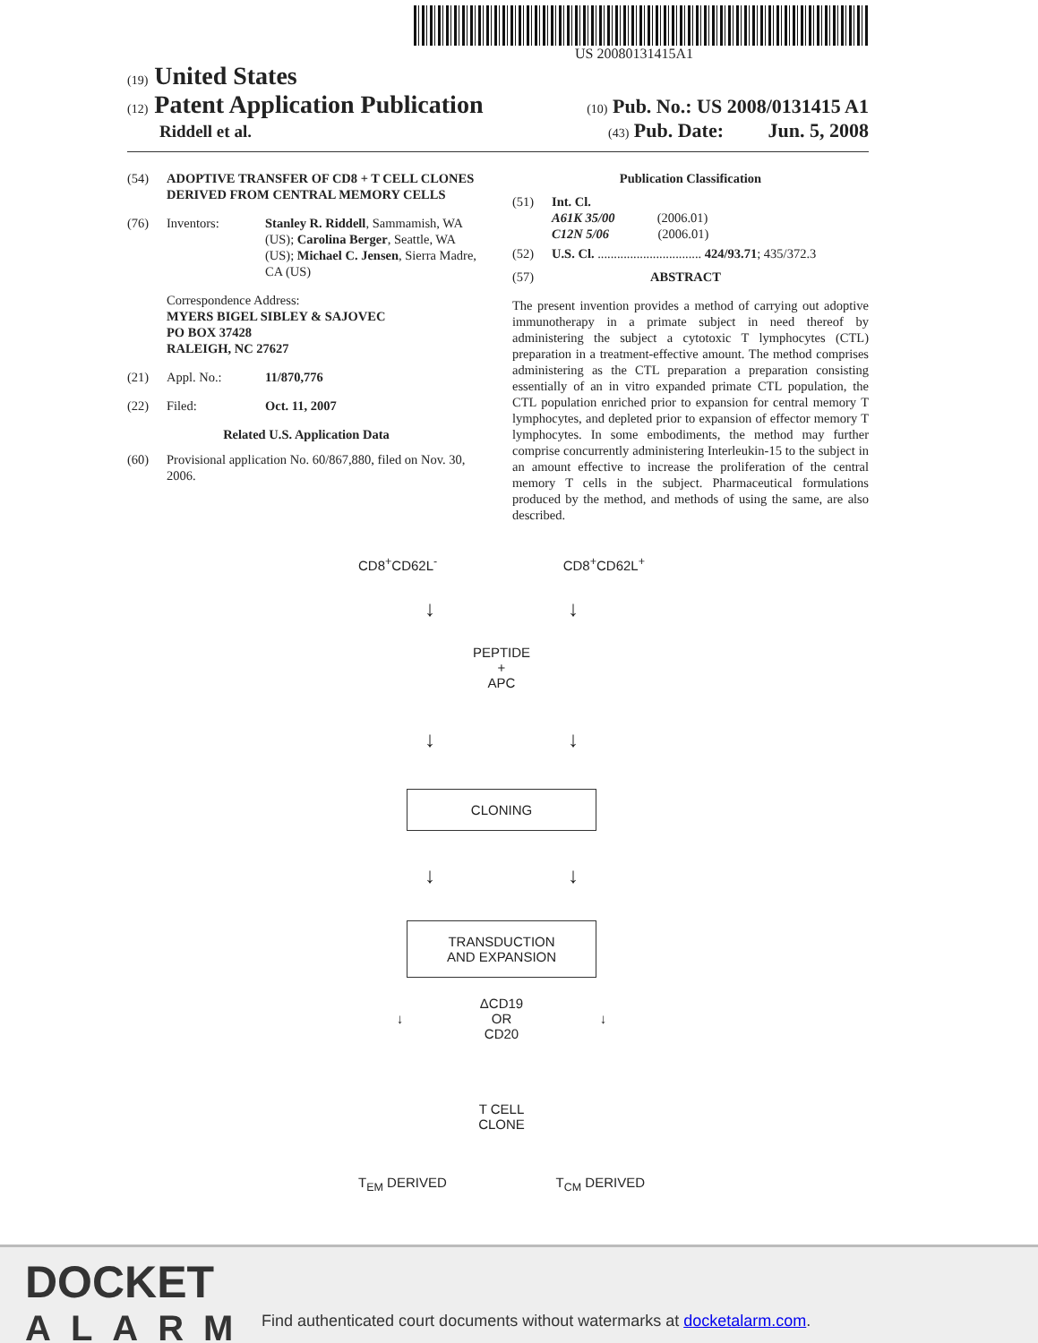US 20080131415A1
(19) United States
(12) Patent Application Publication
(10) Pub. No.: US 2008/0131415 A1
Riddell et al.
(43) Pub. Date: Jun. 5, 2008
(54) ADOPTIVE TRANSFER OF CD8 + T CELL CLONES DERIVED FROM CENTRAL MEMORY CELLS
(76) Inventors: Stanley R. Riddell, Sammamish, WA (US); Carolina Berger, Seattle, WA (US); Michael C. Jensen, Sierra Madre, CA (US)
Correspondence Address:
MYERS BIGEL SIBLEY & SAJOVEC
PO BOX 37428
RALEIGH, NC 27627
(21) Appl. No.: 11/870,776
(22) Filed: Oct. 11, 2007
Related U.S. Application Data
(60) Provisional application No. 60/867,880, filed on Nov. 30, 2006.
Publication Classification
(51) Int. Cl.
A61K 35/00 (2006.01)
C12N 5/06 (2006.01)
(52) U.S. Cl. ................................ 424/93.71; 435/372.3
(57) ABSTRACT
The present invention provides a method of carrying out adoptive immunotherapy in a primate subject in need thereof by administering the subject a cytotoxic T lymphocytes (CTL) preparation in a treatment-effective amount. The method comprises administering as the CTL preparation a preparation consisting essentially of an in vitro expanded primate CTL population, the CTL population enriched prior to expansion for central memory T lymphocytes, and depleted prior to expansion of effector memory T lymphocytes. In some embodiments, the method may further comprise concurrently administering Interleukin-15 to the subject in an amount effective to increase the proliferation of the central memory T cells in the subject. Pharmaceutical formulations produced by the method, and methods of using the same, are also described.
CD8<sup>+</sup>CD62L<sup>-</sup> CD8<sup>+</sup>CD62L<sup>+</sup>
↓ ↓
PEPTIDE
+
APC
↓ ↓
CLONING
↓ ↓
TRANSDUCTION
AND EXPANSION
↓ ΔCD19
OR
CD20 ↓
T CELL
CLONE
T<sub>EM</sub> DERIVED T<sub>CM</sub> DERIVED
DOCKET
ALARM
Find authenticated court documents without watermarks at docketalarm.com.